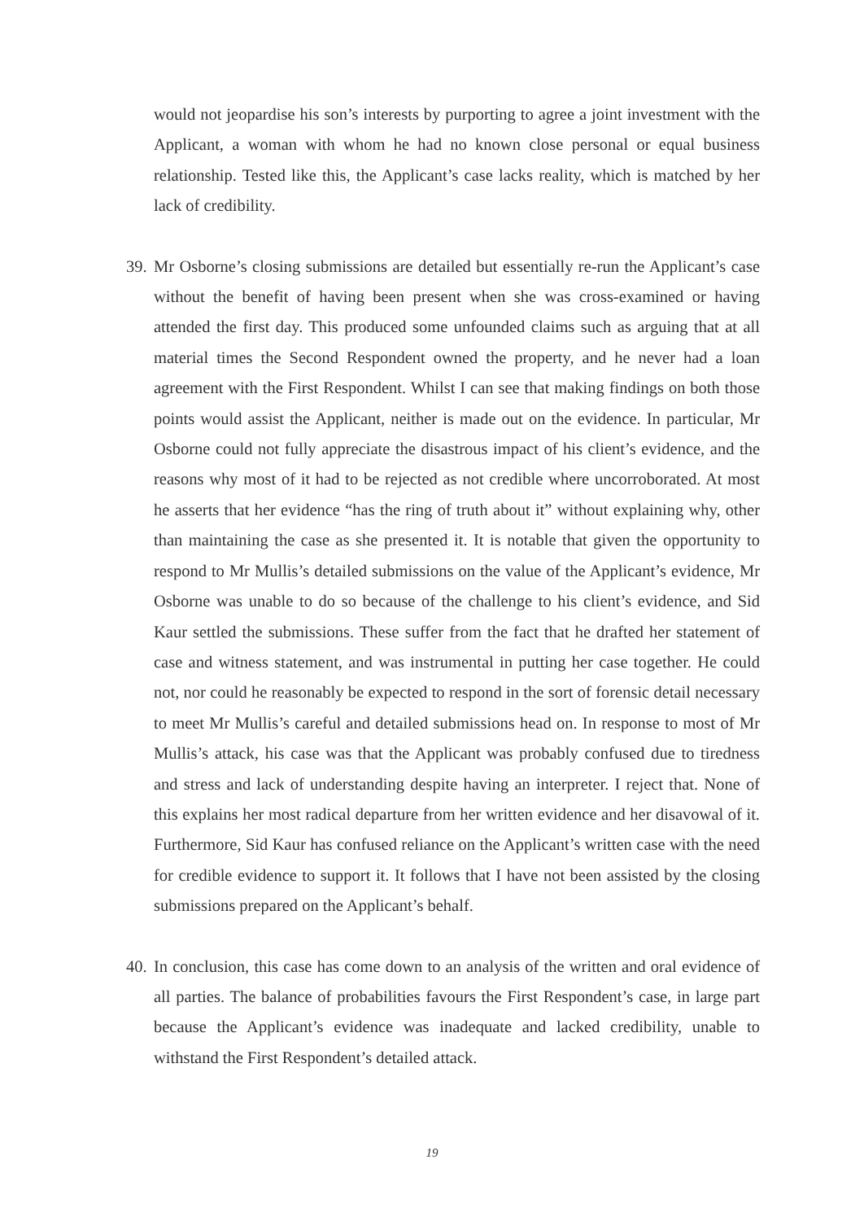would not jeopardise his son’s interests by purporting to agree a joint investment with the Applicant, a woman with whom he had no known close personal or equal business relationship. Tested like this, the Applicant’s case lacks reality, which is matched by her lack of credibility.
39.
Mr Osborne’s closing submissions are detailed but essentially re-run the Applicant’s case without the benefit of having been present when she was cross-examined or having attended the first day. This produced some unfounded claims such as arguing that at all material times the Second Respondent owned the property, and he never had a loan agreement with the First Respondent. Whilst I can see that making findings on both those points would assist the Applicant, neither is made out on the evidence. In particular, Mr Osborne could not fully appreciate the disastrous impact of his client’s evidence, and the reasons why most of it had to be rejected as not credible where uncorroborated. At most he asserts that her evidence “has the ring of truth about it” without explaining why, other than maintaining the case as she presented it. It is notable that given the opportunity to respond to Mr Mullis’s detailed submissions on the value of the Applicant’s evidence, Mr Osborne was unable to do so because of the challenge to his client’s evidence, and Sid Kaur settled the submissions. These suffer from the fact that he drafted her statement of case and witness statement, and was instrumental in putting her case together. He could not, nor could he reasonably be expected to respond in the sort of forensic detail necessary to meet Mr Mullis’s careful and detailed submissions head on. In response to most of Mr Mullis’s attack, his case was that the Applicant was probably confused due to tiredness and stress and lack of understanding despite having an interpreter. I reject that. None of this explains her most radical departure from her written evidence and her disavowal of it. Furthermore, Sid Kaur has confused reliance on the Applicant’s written case with the need for credible evidence to support it. It follows that I have not been assisted by the closing submissions prepared on the Applicant’s behalf.
40.
In conclusion, this case has come down to an analysis of the written and oral evidence of all parties. The balance of probabilities favours the First Respondent’s case, in large part because the Applicant’s evidence was inadequate and lacked credibility, unable to withstand the First Respondent’s detailed attack.
19